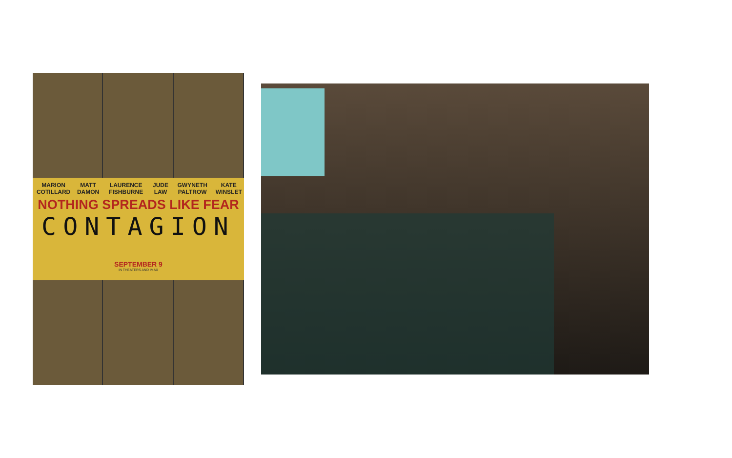MARION COTILLARD MATT DAMON LAURENCE FISHBURNE JUDE LAW GWYNETH PALTROW KATE WINSLET
NOTHING SPREADS LIKE FEAR
CONTAGION
SEPTEMBER 9
IN THEATERS AND IMAX